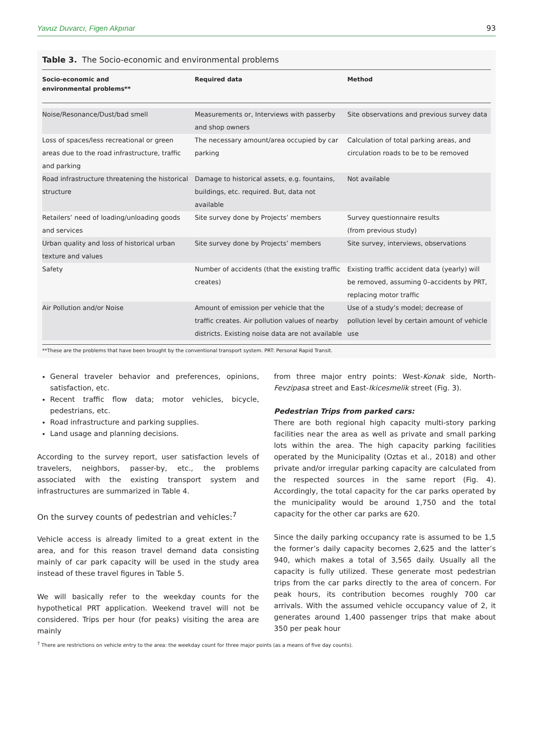Yavuz Duvarcı, Figen Akpınar 93
Table 3. The Socio-economic and environmental problems
| Socio-economic and environmental problems** | Required data | Method |
| --- | --- | --- |
| Noise/Resonance/Dust/bad smell | Measurements or, Interviews with passerby and shop owners | Site observations and previous survey data |
| Loss of spaces/less recreational or green areas due to the road infrastructure, traffic and parking | The necessary amount/area occupied by car parking | Calculation of total parking areas, and circulation roads to be to be removed |
| Road infrastructure threatening the historical structure | Damage to historical assets, e.g. fountains, buildings, etc. required. But, data not available | Not available |
| Retailers’ need of loading/unloading goods and services | Site survey done by Projects’ members | Survey questionnaire results (from previous study) |
| Urban quality and loss of historical urban texture and values | Site survey done by Projects’ members | Site survey, interviews, observations |
| Safety | Number of accidents (that the existing traffic creates) | Existing traffic accident data (yearly) will be removed, assuming 0–accidents by PRT, replacing motor traffic |
| Air Pollution and/or Noise | Amount of emission per vehicle that the traffic creates. Air pollution values of nearby districts. Existing noise data are not available | Use of a study’s model; decrease of pollution level by certain amount of vehicle use |
**These are the problems that have been brought by the conventional transport system. PRT: Personal Rapid Transit.
General traveler behavior and preferences, opinions, satisfaction, etc.
Recent traffic flow data; motor vehicles, bicycle, pedestrians, etc.
Road infrastructure and parking supplies.
Land usage and planning decisions.
According to the survey report, user satisfaction levels of travelers, neighbors, passer-by, etc., the problems associated with the existing transport system and infrastructures are summarized in Table 4.
On the survey counts of pedestrian and vehicles:<sup>7</sup>
Vehicle access is already limited to a great extent in the area, and for this reason travel demand data consisting mainly of car park capacity will be used in the study area instead of these travel figures in Table 5.
We will basically refer to the weekday counts for the hypothetical PRT application. Weekend travel will not be considered. Trips per hour (for peaks) visiting the area are mainly
from three major entry points: West-Konak side, North-Fevzipasa street and East-Ikicesmelik street (Fig. 3).
Pedestrian Trips from parked cars:
There are both regional high capacity multi-story parking facilities near the area as well as private and small parking lots within the area. The high capacity parking facilities operated by the Municipality (Oztas et al., 2018) and other private and/or irregular parking capacity are calculated from the respected sources in the same report (Fig. 4). Accordingly, the total capacity for the car parks operated by the municipality would be around 1,750 and the total capacity for the other car parks are 620.
Since the daily parking occupancy rate is assumed to be 1,5 the former’s daily capacity becomes 2,625 and the latter’s 940, which makes a total of 3,565 daily. Usually all the capacity is fully utilized. These generate most pedestrian trips from the car parks directly to the area of concern. For peak hours, its contribution becomes roughly 700 car arrivals. With the assumed vehicle occupancy value of 2, it generates around 1,400 passenger trips that make about 350 per peak hour
<sup>7</sup> There are restrictions on vehicle entry to the area: the weekday count for three major points (as a means of five day counts).